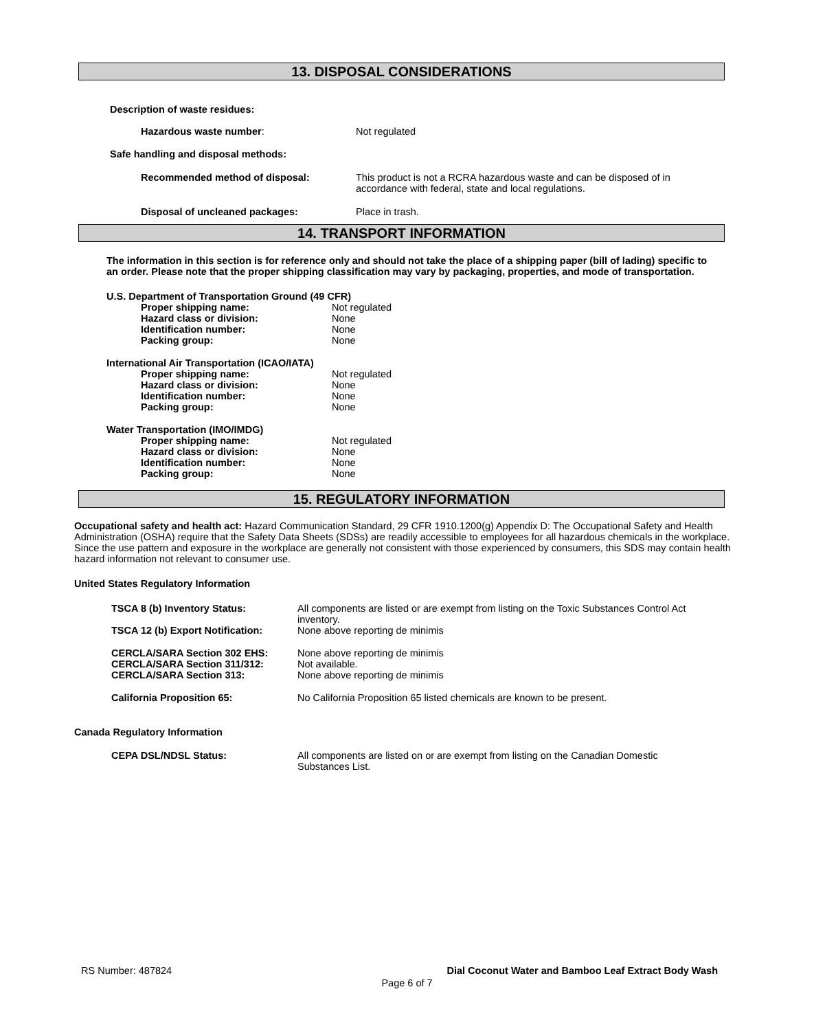13. DISPOSAL CONSIDERATIONS
Description of waste residues:
| Hazardous waste number : | Not regulated |
Safe handling and disposal methods:
| Recommended method of disposal: | This product is not a RCRA hazardous waste and can be disposed of in accordance with federal, state and local regulations. |
| Disposal of uncleaned packages: | Place in trash. |
14. TRANSPORT INFORMATION
The information in this section is for reference only and should not take the place of a shipping paper (bill of lading) specific to an order. Please note that the proper shipping classification may vary by packaging, properties, and mode of transportation.
| U.S. Department of Transportation Ground (49 CFR) | |
| Proper shipping name: | Not regulated |
| Hazard class or division: | None |
| Identification number: | None |
| Packing group: | None |
| International Air Transportation (ICAO/IATA) | |
| Proper shipping name: | Not regulated |
| Hazard class or division: | None |
| Identification number: | None |
| Packing group: | None |
| Water Transportation (IMO/IMDG) | |
| Proper shipping name: | Not regulated |
| Hazard class or division: | None |
| Identification number: | None |
| Packing group: | None |
15. REGULATORY INFORMATION
Occupational safety and health act: Hazard Communication Standard, 29 CFR 1910.1200(g) Appendix D: The Occupational Safety and Health Administration (OSHA) require that the Safety Data Sheets (SDSs) are readily accessible to employees for all hazardous chemicals in the workplace. Since the use pattern and exposure in the workplace are generally not consistent with those experienced by consumers, this SDS may contain health hazard information not relevant to consumer use.
United States Regulatory Information
| TSCA 8 (b) Inventory Status: | All components are listed or are exempt from listing on the Toxic Substances Control Act inventory. |
| TSCA 12 (b) Export Notification: | None above reporting de minimis |
| CERCLA/SARA Section 302 EHS: | None above reporting de minimis |
| CERCLA/SARA Section 311/312: | Not available. |
| CERCLA/SARA Section 313: | None above reporting de minimis |
| California Proposition 65: | No California Proposition 65 listed chemicals are known to be present. |
Canada Regulatory Information
| CEPA DSL/NDSL Status: | All components are listed on or are exempt from listing on the Canadian Domestic Substances List. |
RS Number: 487824 Dial Coconut Water and Bamboo Leaf Extract Body Wash
Page 6 of 7